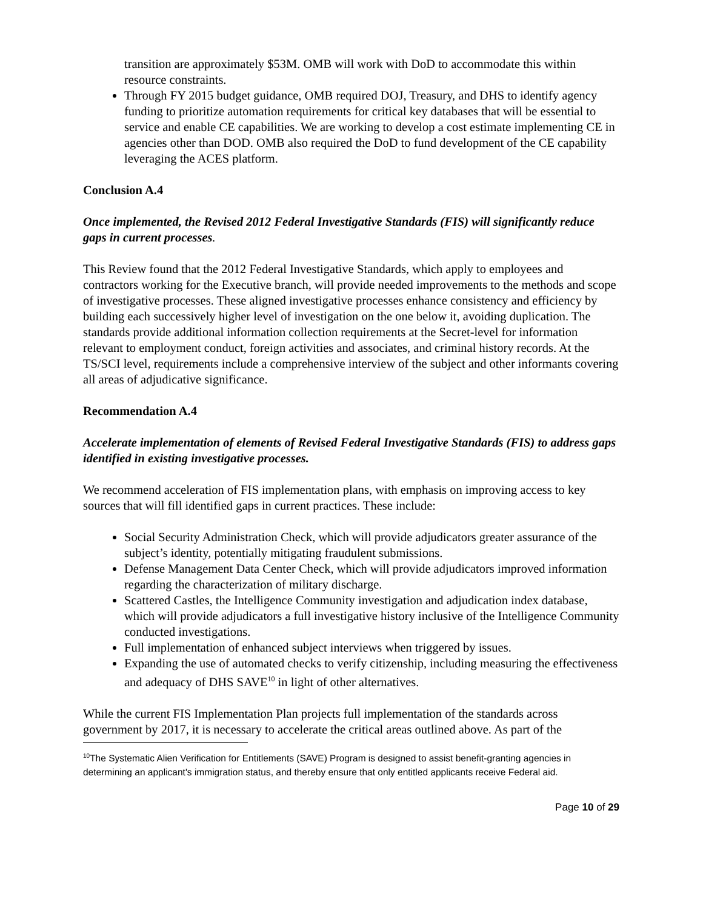transition are approximately $53M. OMB will work with DoD to accommodate this within resource constraints.
Through FY 2015 budget guidance, OMB required DOJ, Treasury, and DHS to identify agency funding to prioritize automation requirements for critical key databases that will be essential to service and enable CE capabilities. We are working to develop a cost estimate implementing CE in agencies other than DOD. OMB also required the DoD to fund development of the CE capability leveraging the ACES platform.
Conclusion A.4
Once implemented, the Revised 2012 Federal Investigative Standards (FIS) will significantly reduce gaps in current processes.
This Review found that the 2012 Federal Investigative Standards, which apply to employees and contractors working for the Executive branch, will provide needed improvements to the methods and scope of investigative processes. These aligned investigative processes enhance consistency and efficiency by building each successively higher level of investigation on the one below it, avoiding duplication. The standards provide additional information collection requirements at the Secret-level for information relevant to employment conduct, foreign activities and associates, and criminal history records. At the TS/SCI level, requirements include a comprehensive interview of the subject and other informants covering all areas of adjudicative significance.
Recommendation A.4
Accelerate implementation of elements of Revised Federal Investigative Standards (FIS) to address gaps identified in existing investigative processes.
We recommend acceleration of FIS implementation plans, with emphasis on improving access to key sources that will fill identified gaps in current practices. These include:
Social Security Administration Check, which will provide adjudicators greater assurance of the subject’s identity, potentially mitigating fraudulent submissions.
Defense Management Data Center Check, which will provide adjudicators improved information regarding the characterization of military discharge.
Scattered Castles, the Intelligence Community investigation and adjudication index database, which will provide adjudicators a full investigative history inclusive of the Intelligence Community conducted investigations.
Full implementation of enhanced subject interviews when triggered by issues.
Expanding the use of automated checks to verify citizenship, including measuring the effectiveness and adequacy of DHS SAVE<sup>10</sup> in light of other alternatives.
While the current FIS Implementation Plan projects full implementation of the standards across government by 2017, it is necessary to accelerate the critical areas outlined above. As part of the
<sup>10</sup> The Systematic Alien Verification for Entitlements (SAVE) Program is designed to assist benefit-granting agencies in determining an applicant's immigration status, and thereby ensure that only entitled applicants receive Federal aid.
Page 10 of 29